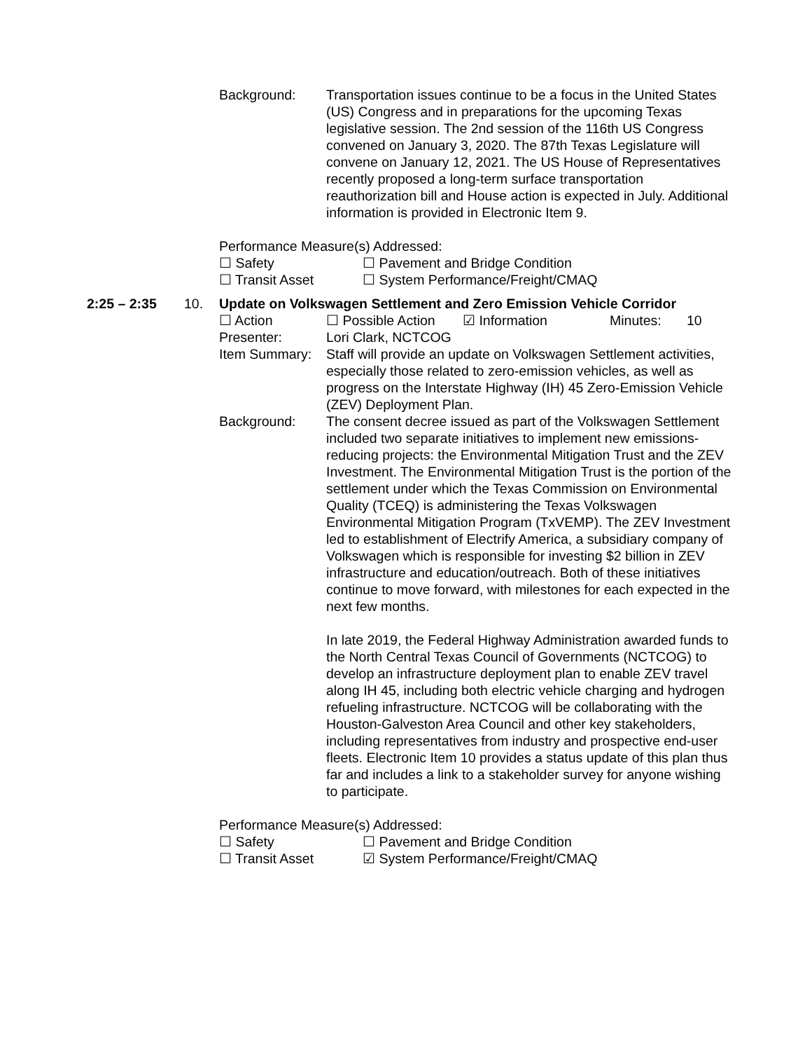Background: Transportation issues continue to be a focus in the United States (US) Congress and in preparations for the upcoming Texas legislative session. The 2nd session of the 116th US Congress convened on January 3, 2020. The 87th Texas Legislature will convene on January 12, 2021. The US House of Representatives recently proposed a long-term surface transportation reauthorization bill and House action is expected in July. Additional information is provided in Electronic Item 9.
Performance Measure(s) Addressed:
☐ Safety ☐ Pavement and Bridge Condition
☐ Transit Asset ☐ System Performance/Freight/CMAQ
2:25 – 2:35 10. Update on Volkswagen Settlement and Zero Emission Vehicle Corridor
☐ Action ☐ Possible Action
☑ Information Minutes: 10
Presenter: Lori Clark, NCTCOG
Item Summary: Staff will provide an update on Volkswagen Settlement activities, especially those related to zero-emission vehicles, as well as progress on the Interstate Highway (IH) 45 Zero-Emission Vehicle (ZEV) Deployment Plan.
Background: The consent decree issued as part of the Volkswagen Settlement included two separate initiatives to implement new emissions-reducing projects: the Environmental Mitigation Trust and the ZEV Investment. The Environmental Mitigation Trust is the portion of the settlement under which the Texas Commission on Environmental Quality (TCEQ) is administering the Texas Volkswagen Environmental Mitigation Program (TxVEMP). The ZEV Investment led to establishment of Electrify America, a subsidiary company of Volkswagen which is responsible for investing $2 billion in ZEV infrastructure and education/outreach. Both of these initiatives continue to move forward, with milestones for each expected in the next few months.
In late 2019, the Federal Highway Administration awarded funds to the North Central Texas Council of Governments (NCTCOG) to develop an infrastructure deployment plan to enable ZEV travel along IH 45, including both electric vehicle charging and hydrogen refueling infrastructure. NCTCOG will be collaborating with the Houston-Galveston Area Council and other key stakeholders, including representatives from industry and prospective end-user fleets. Electronic Item 10 provides a status update of this plan thus far and includes a link to a stakeholder survey for anyone wishing to participate.
Performance Measure(s) Addressed:
☐ Safety ☐ Pavement and Bridge Condition
☐ Transit Asset ☑ System Performance/Freight/CMAQ